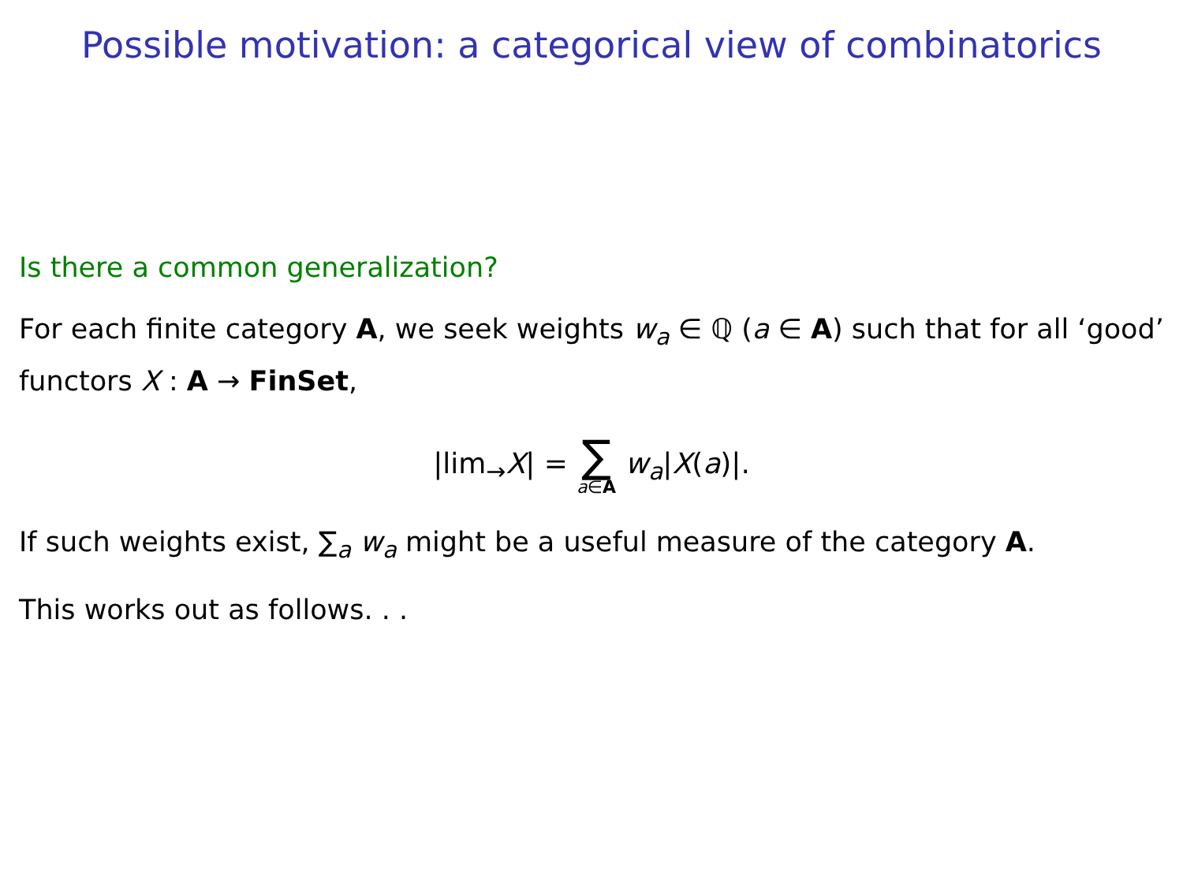Possible motivation: a categorical view of combinatorics
Is there a common generalization?
For each finite category A, we seek weights w<sub>a</sub> ∈ ℚ (a ∈ A) such that for all ‘good’ functors X : A → FinSet,
|lim<sub>→</sub>X| = ∑ a∈A w<sub>a</sub>|X(a)|.
If such weights exist, ∑<sub>a</sub> w<sub>a</sub> might be a useful measure of the category A.
This works out as follows. . .